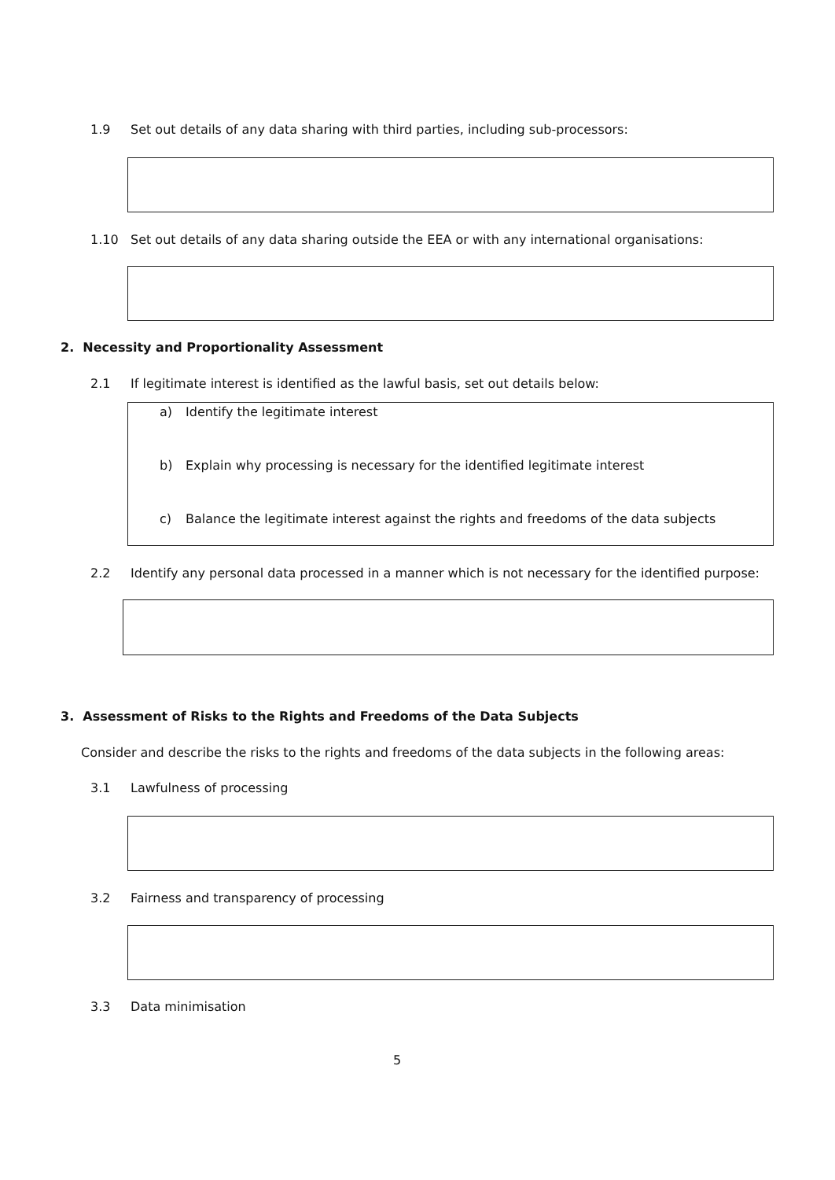1.9 Set out details of any data sharing with third parties, including sub-processors:
1.10 Set out details of any data sharing outside the EEA or with any international organisations:
2. Necessity and Proportionality Assessment
2.1 If legitimate interest is identified as the lawful basis, set out details below:
a) Identify the legitimate interest
b) Explain why processing is necessary for the identified legitimate interest
c) Balance the legitimate interest against the rights and freedoms of the data subjects
2.2 Identify any personal data processed in a manner which is not necessary for the identified purpose:
3. Assessment of Risks to the Rights and Freedoms of the Data Subjects
Consider and describe the risks to the rights and freedoms of the data subjects in the following areas:
3.1 Lawfulness of processing
3.2 Fairness and transparency of processing
3.3 Data minimisation
5